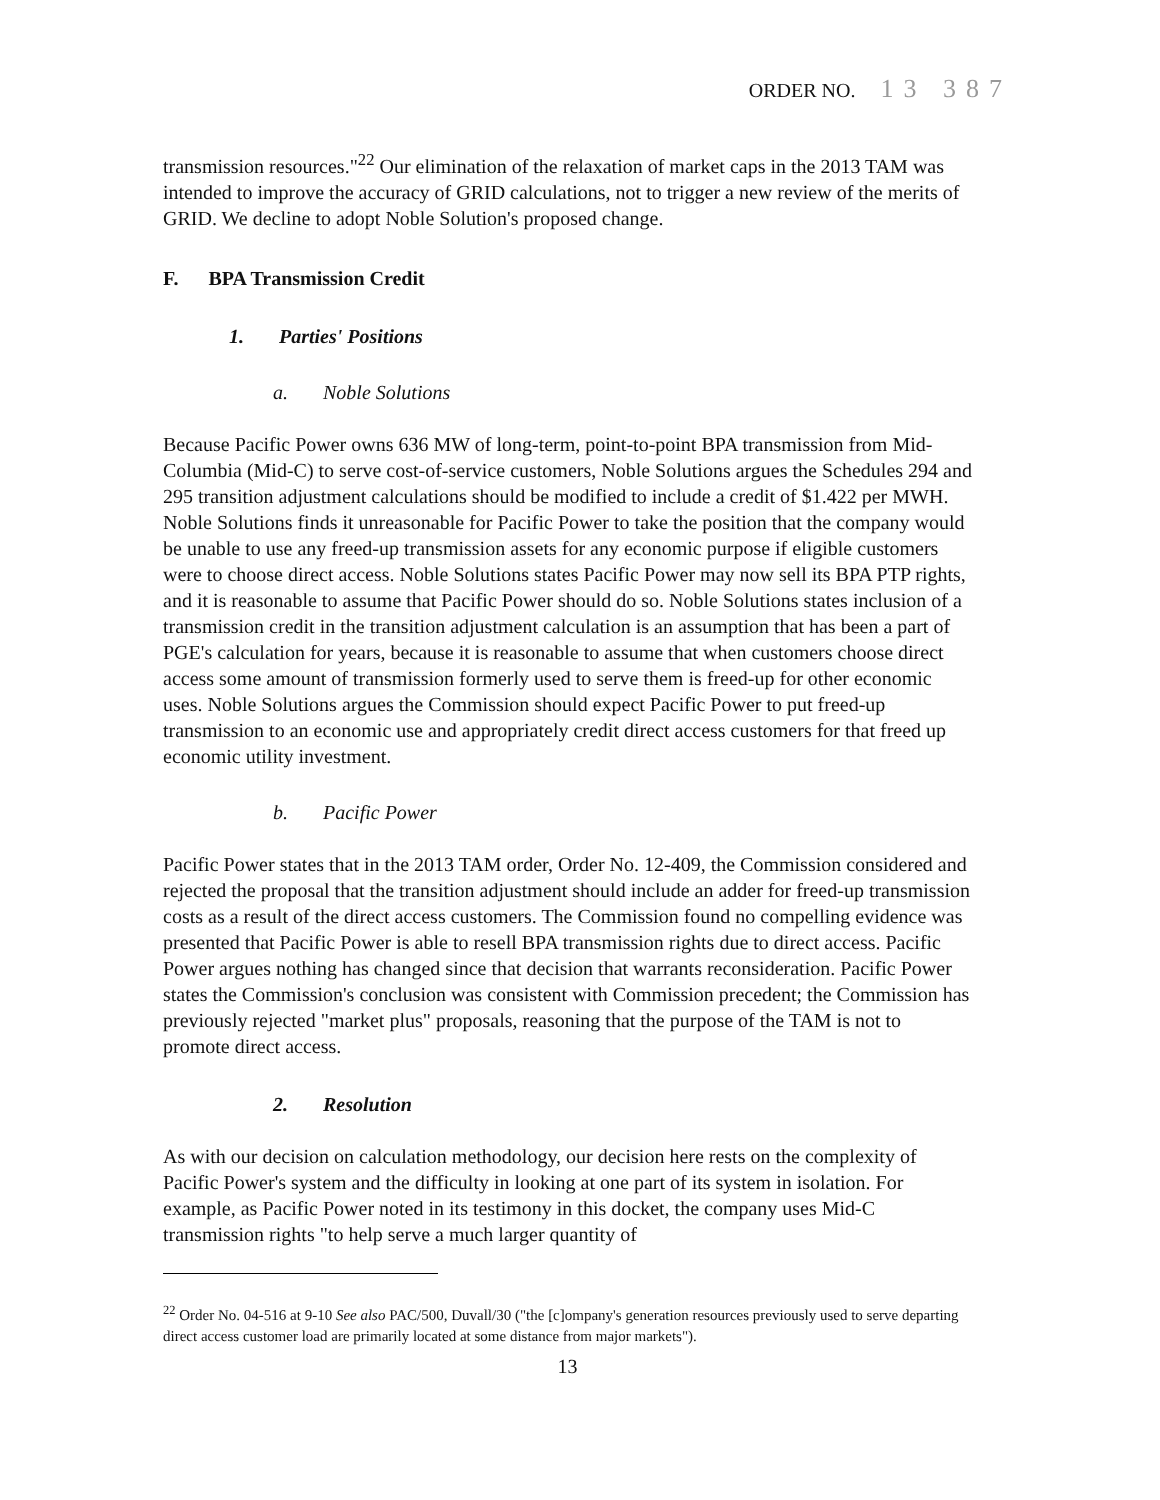ORDER NO. 13 387
transmission resources."<sup>22</sup> Our elimination of the relaxation of market caps in the 2013 TAM was intended to improve the accuracy of GRID calculations, not to trigger a new review of the merits of GRID. We decline to adopt Noble Solution's proposed change.
F. BPA Transmission Credit
1. Parties' Positions
a. Noble Solutions
Because Pacific Power owns 636 MW of long-term, point-to-point BPA transmission from Mid-Columbia (Mid-C) to serve cost-of-service customers, Noble Solutions argues the Schedules 294 and 295 transition adjustment calculations should be modified to include a credit of $1.422 per MWH. Noble Solutions finds it unreasonable for Pacific Power to take the position that the company would be unable to use any freed-up transmission assets for any economic purpose if eligible customers were to choose direct access. Noble Solutions states Pacific Power may now sell its BPA PTP rights, and it is reasonable to assume that Pacific Power should do so. Noble Solutions states inclusion of a transmission credit in the transition adjustment calculation is an assumption that has been a part of PGE's calculation for years, because it is reasonable to assume that when customers choose direct access some amount of transmission formerly used to serve them is freed-up for other economic uses. Noble Solutions argues the Commission should expect Pacific Power to put freed-up transmission to an economic use and appropriately credit direct access customers for that freed up economic utility investment.
b. Pacific Power
Pacific Power states that in the 2013 TAM order, Order No. 12-409, the Commission considered and rejected the proposal that the transition adjustment should include an adder for freed-up transmission costs as a result of the direct access customers. The Commission found no compelling evidence was presented that Pacific Power is able to resell BPA transmission rights due to direct access. Pacific Power argues nothing has changed since that decision that warrants reconsideration. Pacific Power states the Commission's conclusion was consistent with Commission precedent; the Commission has previously rejected "market plus" proposals, reasoning that the purpose of the TAM is not to promote direct access.
2. Resolution
As with our decision on calculation methodology, our decision here rests on the complexity of Pacific Power's system and the difficulty in looking at one part of its system in isolation. For example, as Pacific Power noted in its testimony in this docket, the company uses Mid-C transmission rights "to help serve a much larger quantity of
<sup>22</sup> Order No. 04-516 at 9-10 See also PAC/500, Duvall/30 ("the [c]ompany's generation resources previously used to serve departing direct access customer load are primarily located at some distance from major markets").
13